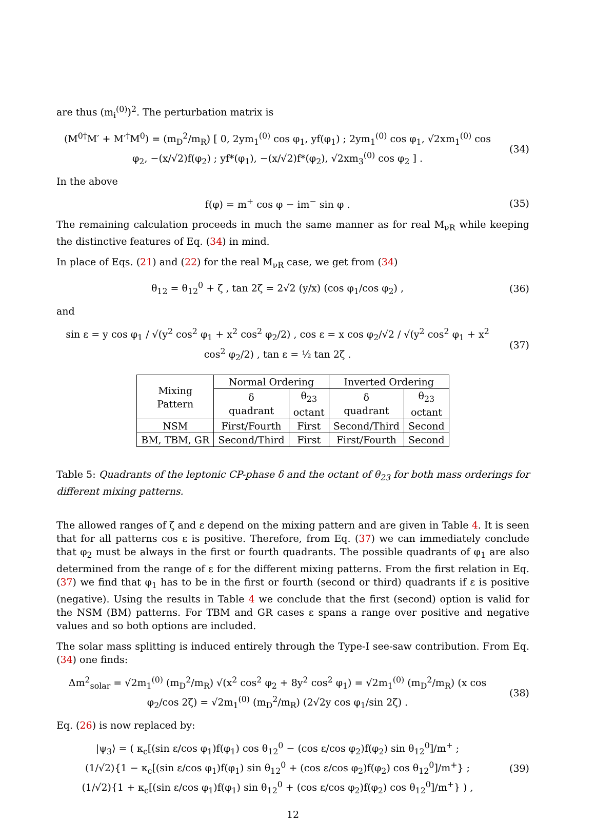are thus (m<sub>i</sub><sup>(0)</sup>)<sup>2</sup>. The perturbation matrix is
(M<sup>0†</sup>M′ + M′<sup>†</sup>M<sup>0</sup>) = (m<sub>D</sub><sup>2</sup>/m<sub>R</sub>) [ 0, 2ym<sub>1</sub><sup>(0)</sup> cos φ<sub>1</sub>, yf(φ<sub>1</sub>) ; 2ym<sub>1</sub><sup>(0)</sup> cos φ<sub>1</sub>, √2xm<sub>1</sub><sup>(0)</sup> cos φ<sub>2</sub>, −(x/√2)f(φ<sub>2</sub>) ; yf*(φ<sub>1</sub>), −(x/√2)f*(φ<sub>2</sub>), √2xm<sub>3</sub><sup>(0)</sup> cos φ<sub>2</sub> ] .
(34)
In the above
f(φ) = m<sup>+</sup> cos φ − im<sup>−</sup> sin φ . (35)
The remaining calculation proceeds in much the same manner as for real M<sub>νR</sub> while keeping the distinctive features of Eq. (34) in mind.
In place of Eqs. (21) and (22) for the real M<sub>νR</sub> case, we get from (34)
θ<sub>12</sub> = θ<sub>12</sub><sup>0</sup> + ζ , tan 2ζ = 2√2 (y/x) (cos φ<sub>1</sub>/cos φ<sub>2</sub>) ,
(36)
and
sin ε = y cos φ<sub>1</sub> / √(y<sup>2</sup> cos<sup>2</sup> φ<sub>1</sub> + x<sup>2</sup> cos<sup>2</sup> φ<sub>2</sub>/2) , cos ε = x cos φ<sub>2</sub>/√2 / √(y<sup>2</sup> cos<sup>2</sup> φ<sub>1</sub> + x<sup>2</sup> cos<sup>2</sup> φ<sub>2</sub>/2) , tan ε = ½ tan 2ζ .
(37)
| Mixing Pattern | Normal Ordering | | Inverted Ordering | |
| --- | --- | --- | --- | --- |
| | δ quadrant | θ<sub>23</sub> octant | δ quadrant | θ<sub>23</sub> octant |
| NSM | First/Fourth | First | Second/Third | Second |
| BM, TBM, GR | Second/Third | First | First/Fourth | Second |
Table 5: Quadrants of the leptonic CP-phase δ and the octant of θ<sub>23</sub> for both mass orderings for different mixing patterns.
The allowed ranges of ζ and ε depend on the mixing pattern and are given in Table 4. It is seen that for all patterns cos ε is positive. Therefore, from Eq. (37) we can immediately conclude that φ<sub>2</sub> must be always in the first or fourth quadrants. The possible quadrants of φ<sub>1</sub> are also determined from the range of ε for the different mixing patterns. From the first relation in Eq. (37) we find that φ<sub>1</sub> has to be in the first or fourth (second or third) quadrants if ε is positive (negative). Using the results in Table 4 we conclude that the first (second) option is valid for the NSM (BM) patterns. For TBM and GR cases ε spans a range over positive and negative values and so both options are included.
The solar mass splitting is induced entirely through the Type-I see-saw contribution. From Eq. (34) one finds:
Δm<sup>2</sup><sub>solar</sub> = √2m<sub>1</sub><sup>(0)</sup> (m<sub>D</sub><sup>2</sup>/m<sub>R</sub>) √(x<sup>2</sup> cos<sup>2</sup> φ<sub>2</sub> + 8y<sup>2</sup> cos<sup>2</sup> φ<sub>1</sub>) = √2m<sub>1</sub><sup>(0)</sup> (m<sub>D</sub><sup>2</sup>/m<sub>R</sub>) (x cos φ<sub>2</sub>/cos 2ζ) = √2m<sub>1</sub><sup>(0)</sup> (m<sub>D</sub><sup>2</sup>/m<sub>R</sub>) (2√2y cos φ<sub>1</sub>/sin 2ζ) .
(38)
Eq. (26) is now replaced by:
|ψ<sub>3</sub>⟩ = ( κ<sub>c</sub>[(sin ε/cos φ<sub>1</sub>)f(φ<sub>1</sub>) cos θ<sub>12</sub><sup>0</sup> − (cos ε/cos φ<sub>2</sub>)f(φ<sub>2</sub>) sin θ<sub>12</sub><sup>0</sup>]/m<sup>+</sup> ;
(1/√2){1 − κ<sub>c</sub>[(sin ε/cos φ<sub>1</sub>)f(φ<sub>1</sub>) sin θ<sub>12</sub><sup>0</sup> + (cos ε/cos φ<sub>2</sub>)f(φ<sub>2</sub>) cos θ<sub>12</sub><sup>0</sup>]/m<sup>+</sup>} ;
(1/√2){1 + κ<sub>c</sub>[(sin ε/cos φ<sub>1</sub>)f(φ<sub>1</sub>) sin θ<sub>12</sub><sup>0</sup> + (cos ε/cos φ<sub>2</sub>)f(φ<sub>2</sub>) cos θ<sub>12</sub><sup>0</sup>]/m<sup>+</sup>} ) ,
(39)
12